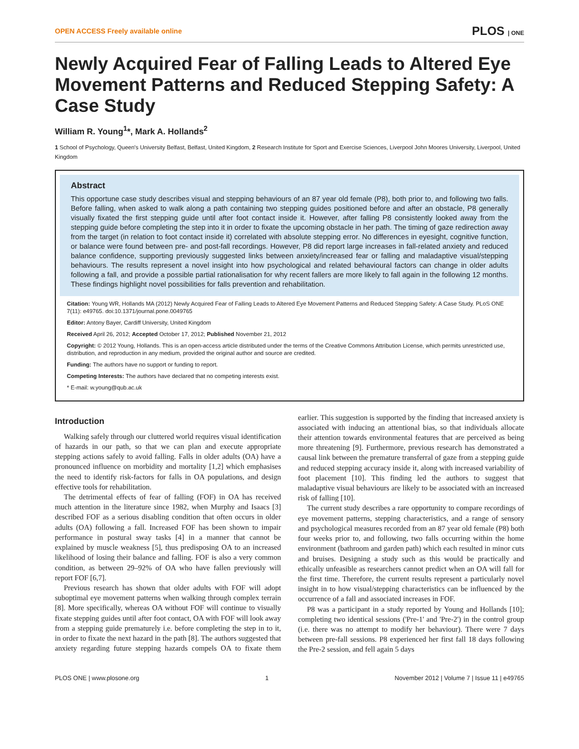OPEN ACCESS Freely available online PLOS | ONE
Newly Acquired Fear of Falling Leads to Altered Eye Movement Patterns and Reduced Stepping Safety: A Case Study
William R. Young<sup>1</sup>*, Mark A. Hollands<sup>2</sup>
1 School of Psychology, Queen's University Belfast, Belfast, United Kingdom, 2 Research Institute for Sport and Exercise Sciences, Liverpool John Moores University, Liverpool, United Kingdom
Abstract
This opportune case study describes visual and stepping behaviours of an 87 year old female (P8), both prior to, and following two falls. Before falling, when asked to walk along a path containing two stepping guides positioned before and after an obstacle, P8 generally visually fixated the first stepping guide until after foot contact inside it. However, after falling P8 consistently looked away from the stepping guide before completing the step into it in order to fixate the upcoming obstacle in her path. The timing of gaze redirection away from the target (in relation to foot contact inside it) correlated with absolute stepping error. No differences in eyesight, cognitive function, or balance were found between pre- and post-fall recordings. However, P8 did report large increases in fall-related anxiety and reduced balance confidence, supporting previously suggested links between anxiety/increased fear or falling and maladaptive visual/stepping behaviours. The results represent a novel insight into how psychological and related behavioural factors can change in older adults following a fall, and provide a possible partial rationalisation for why recent fallers are more likely to fall again in the following 12 months. These findings highlight novel possibilities for falls prevention and rehabilitation.
Citation: Young WR, Hollands MA (2012) Newly Acquired Fear of Falling Leads to Altered Eye Movement Patterns and Reduced Stepping Safety: A Case Study. PLoS ONE 7(11): e49765. doi:10.1371/journal.pone.0049765
Editor: Antony Bayer, Cardiff University, United Kingdom
Received April 26, 2012; Accepted October 17, 2012; Published November 21, 2012
Copyright: © 2012 Young, Hollands. This is an open-access article distributed under the terms of the Creative Commons Attribution License, which permits unrestricted use, distribution, and reproduction in any medium, provided the original author and source are credited.
Funding: The authors have no support or funding to report.
Competing Interests: The authors have declared that no competing interests exist.
* E-mail: w.young@qub.ac.uk
Introduction
Walking safely through our cluttered world requires visual identification of hazards in our path, so that we can plan and execute appropriate stepping actions safely to avoid falling. Falls in older adults (OA) have a pronounced influence on morbidity and mortality [1,2] which emphasises the need to identify risk-factors for falls in OA populations, and design effective tools for rehabilitation.
The detrimental effects of fear of falling (FOF) in OA has received much attention in the literature since 1982, when Murphy and Isaacs [3] described FOF as a serious disabling condition that often occurs in older adults (OA) following a fall. Increased FOF has been shown to impair performance in postural sway tasks [4] in a manner that cannot be explained by muscle weakness [5], thus predisposing OA to an increased likelihood of losing their balance and falling. FOF is also a very common condition, as between 29–92% of OA who have fallen previously will report FOF [6,7].
Previous research has shown that older adults with FOF will adopt suboptimal eye movement patterns when walking through complex terrain [8]. More specifically, whereas OA without FOF will continue to visually fixate stepping guides until after foot contact, OA with FOF will look away from a stepping guide prematurely i.e. before completing the step in to it, in order to fixate the next hazard in the path [8]. The authors suggested that anxiety regarding future stepping hazards compels OA to fixate them earlier. This suggestion is supported by the finding that increased anxiety is associated with inducing an attentional bias, so that individuals allocate their attention towards environmental features that are perceived as being more threatening [9]. Furthermore, previous research has demonstrated a causal link between the premature transferral of gaze from a stepping guide and reduced stepping accuracy inside it, along with increased variability of foot placement [10]. This finding led the authors to suggest that maladaptive visual behaviours are likely to be associated with an increased risk of falling [10].
The current study describes a rare opportunity to compare recordings of eye movement patterns, stepping characteristics, and a range of sensory and psychological measures recorded from an 87 year old female (P8) both four weeks prior to, and following, two falls occurring within the home environment (bathroom and garden path) which each resulted in minor cuts and bruises. Designing a study such as this would be practically and ethically unfeasible as researchers cannot predict when an OA will fall for the first time. Therefore, the current results represent a particularly novel insight in to how visual/stepping characteristics can be influenced by the occurrence of a fall and associated increases in FOF.
P8 was a participant in a study reported by Young and Hollands [10]; completing two identical sessions ('Pre-1' and 'Pre-2') in the control group (i.e. there was no attempt to modify her behaviour). There were 7 days between pre-fall sessions. P8 experienced her first fall 18 days following the Pre-2 session, and fell again 5 days
PLOS ONE | www.plosone.org 1 November 2012 | Volume 7 | Issue 11 | e49765